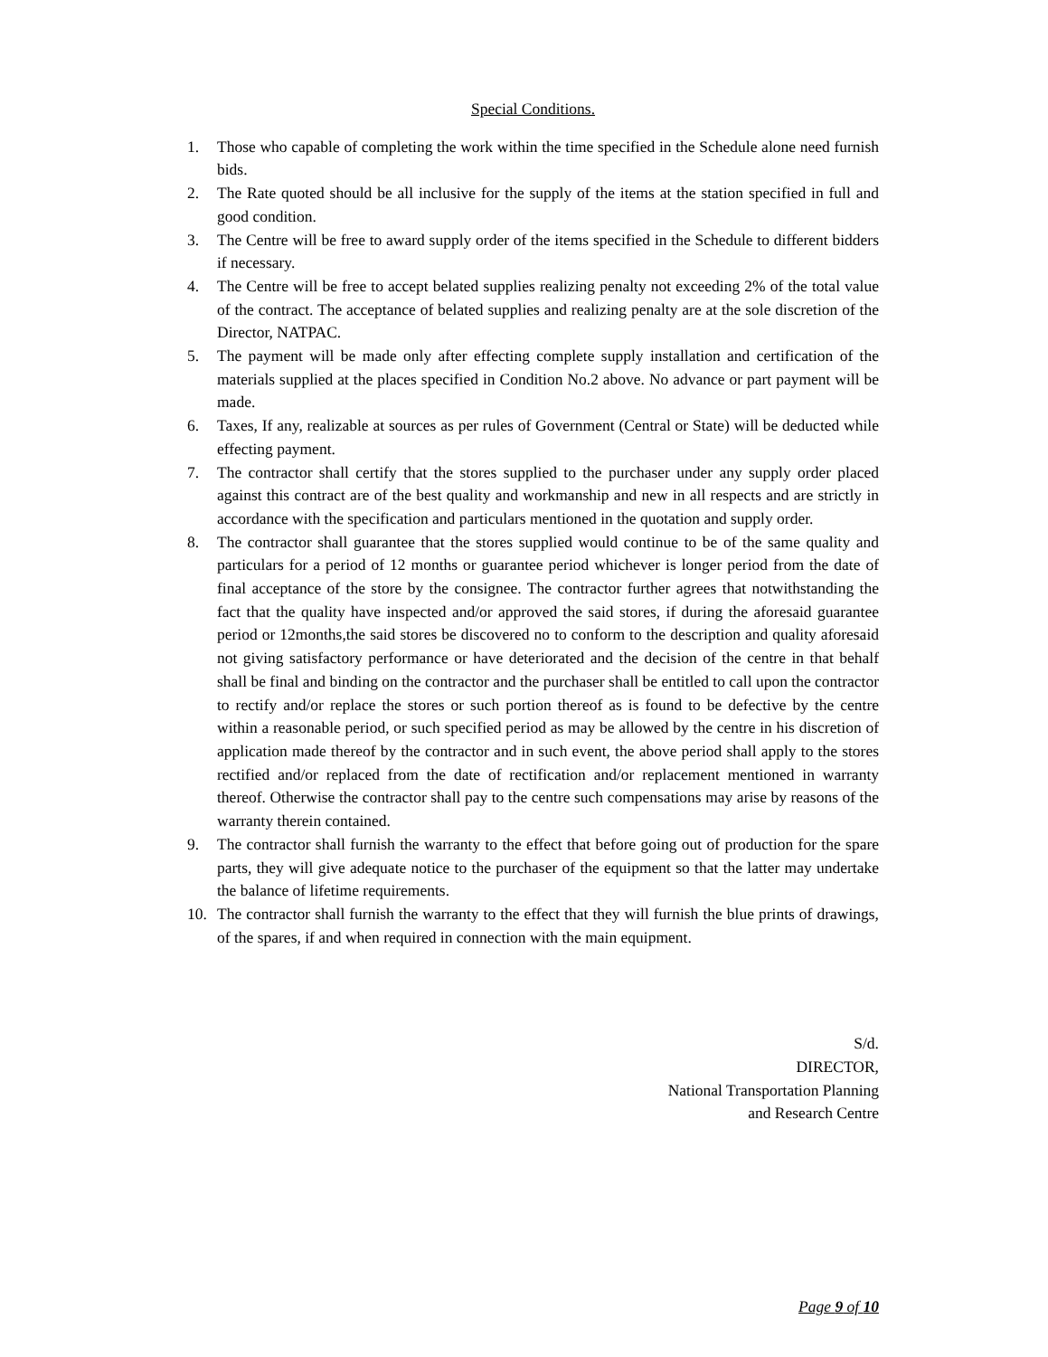Special Conditions.
1. Those who capable of completing the work within the time specified in the Schedule alone need furnish bids.
2. The Rate quoted should be all inclusive for the supply of the items at the station specified in full and good condition.
3. The Centre will be free to award supply order of the items specified in the Schedule to different bidders if necessary.
4. The Centre will be free to accept belated supplies realizing penalty not exceeding 2% of the total value of the contract. The acceptance of belated supplies and realizing penalty are at the sole discretion of the Director, NATPAC.
5. The payment will be made only after effecting complete supply installation and certification of the materials supplied at the places specified in Condition No.2 above. No advance or part payment will be made.
6. Taxes, If any, realizable at sources as per rules of Government (Central or State) will be deducted while effecting payment.
7. The contractor shall certify that the stores supplied to the purchaser under any supply order placed against this contract are of the best quality and workmanship and new in all respects and are strictly in accordance with the specification and particulars mentioned in the quotation and supply order.
8. The contractor shall guarantee that the stores supplied would continue to be of the same quality and particulars for a period of 12 months or guarantee period whichever is longer period from the date of final acceptance of the store by the consignee. The contractor further agrees that notwithstanding the fact that the quality have inspected and/or approved the said stores, if during the aforesaid guarantee period or 12months,the said stores be discovered no to conform to the description and quality aforesaid not giving satisfactory performance or have deteriorated and the decision of the centre in that behalf shall be final and binding on the contractor and the purchaser shall be entitled to call upon the contractor to rectify and/or replace the stores or such portion thereof as is found to be defective by the centre within a reasonable period, or such specified period as may be allowed by the centre in his discretion of application made thereof by the contractor and in such event, the above period shall apply to the stores rectified and/or replaced from the date of rectification and/or replacement mentioned in warranty thereof. Otherwise the contractor shall pay to the centre such compensations may arise by reasons of the warranty therein contained.
9. The contractor shall furnish the warranty to the effect that before going out of production for the spare parts, they will give adequate notice to the purchaser of the equipment so that the latter may undertake the balance of lifetime requirements.
10. The contractor shall furnish the warranty to the effect that they will furnish the blue prints of drawings, of the spares, if and when required in connection with the main equipment.
S/d.
DIRECTOR,
National Transportation Planning
and Research Centre
Page 9 of 10